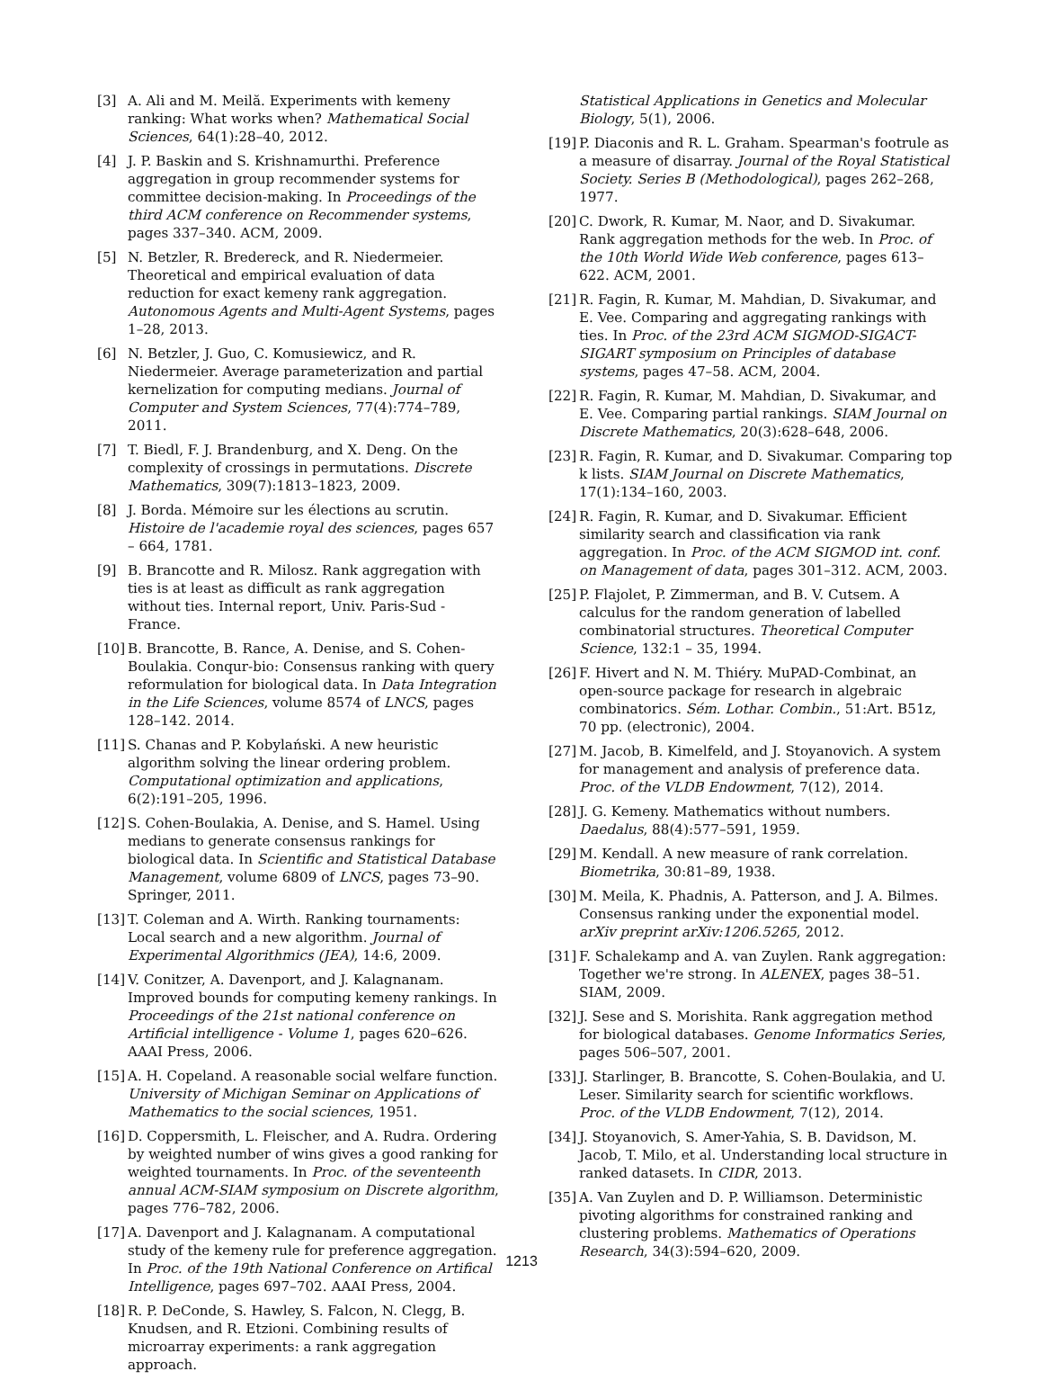[3] A. Ali and M. Meilă. Experiments with kemeny ranking: What works when? Mathematical Social Sciences, 64(1):28–40, 2012.
[4] J. P. Baskin and S. Krishnamurthi. Preference aggregation in group recommender systems for committee decision-making. In Proceedings of the third ACM conference on Recommender systems, pages 337–340. ACM, 2009.
[5] N. Betzler, R. Bredereck, and R. Niedermeier. Theoretical and empirical evaluation of data reduction for exact kemeny rank aggregation. Autonomous Agents and Multi-Agent Systems, pages 1–28, 2013.
[6] N. Betzler, J. Guo, C. Komusiewicz, and R. Niedermeier. Average parameterization and partial kernelization for computing medians. Journal of Computer and System Sciences, 77(4):774–789, 2011.
[7] T. Biedl, F. J. Brandenburg, and X. Deng. On the complexity of crossings in permutations. Discrete Mathematics, 309(7):1813–1823, 2009.
[8] J. Borda. Mémoire sur les élections au scrutin. Histoire de l'academie royal des sciences, pages 657 – 664, 1781.
[9] B. Brancotte and R. Milosz. Rank aggregation with ties is at least as difficult as rank aggregation without ties. Internal report, Univ. Paris-Sud - France.
[10] B. Brancotte, B. Rance, A. Denise, and S. Cohen-Boulakia. Conqur-bio: Consensus ranking with query reformulation for biological data. In Data Integration in the Life Sciences, volume 8574 of LNCS, pages 128–142. 2014.
[11] S. Chanas and P. Kobylański. A new heuristic algorithm solving the linear ordering problem. Computational optimization and applications, 6(2):191–205, 1996.
[12] S. Cohen-Boulakia, A. Denise, and S. Hamel. Using medians to generate consensus rankings for biological data. In Scientific and Statistical Database Management, volume 6809 of LNCS, pages 73–90. Springer, 2011.
[13] T. Coleman and A. Wirth. Ranking tournaments: Local search and a new algorithm. Journal of Experimental Algorithmics (JEA), 14:6, 2009.
[14] V. Conitzer, A. Davenport, and J. Kalagnanam. Improved bounds for computing kemeny rankings. In Proceedings of the 21st national conference on Artificial intelligence - Volume 1, pages 620–626. AAAI Press, 2006.
[15] A. H. Copeland. A reasonable social welfare function. University of Michigan Seminar on Applications of Mathematics to the social sciences, 1951.
[16] D. Coppersmith, L. Fleischer, and A. Rudra. Ordering by weighted number of wins gives a good ranking for weighted tournaments. In Proc. of the seventeenth annual ACM-SIAM symposium on Discrete algorithm, pages 776–782, 2006.
[17] A. Davenport and J. Kalagnanam. A computational study of the kemeny rule for preference aggregation. In Proc. of the 19th National Conference on Artifical Intelligence, pages 697–702. AAAI Press, 2004.
[18] R. P. DeConde, S. Hawley, S. Falcon, N. Clegg, B. Knudsen, and R. Etzioni. Combining results of microarray experiments: a rank aggregation approach.
Statistical Applications in Genetics and Molecular Biology, 5(1), 2006.
[19] P. Diaconis and R. L. Graham. Spearman's footrule as a measure of disarray. Journal of the Royal Statistical Society. Series B (Methodological), pages 262–268, 1977.
[20] C. Dwork, R. Kumar, M. Naor, and D. Sivakumar. Rank aggregation methods for the web. In Proc. of the 10th World Wide Web conference, pages 613–622. ACM, 2001.
[21] R. Fagin, R. Kumar, M. Mahdian, D. Sivakumar, and E. Vee. Comparing and aggregating rankings with ties. In Proc. of the 23rd ACM SIGMOD-SIGACT-SIGART symposium on Principles of database systems, pages 47–58. ACM, 2004.
[22] R. Fagin, R. Kumar, M. Mahdian, D. Sivakumar, and E. Vee. Comparing partial rankings. SIAM Journal on Discrete Mathematics, 20(3):628–648, 2006.
[23] R. Fagin, R. Kumar, and D. Sivakumar. Comparing top k lists. SIAM Journal on Discrete Mathematics, 17(1):134–160, 2003.
[24] R. Fagin, R. Kumar, and D. Sivakumar. Efficient similarity search and classification via rank aggregation. In Proc. of the ACM SIGMOD int. conf. on Management of data, pages 301–312. ACM, 2003.
[25] P. Flajolet, P. Zimmerman, and B. V. Cutsem. A calculus for the random generation of labelled combinatorial structures. Theoretical Computer Science, 132:1 – 35, 1994.
[26] F. Hivert and N. M. Thiéry. MuPAD-Combinat, an open-source package for research in algebraic combinatorics. Sém. Lothar. Combin., 51:Art. B51z, 70 pp. (electronic), 2004.
[27] M. Jacob, B. Kimelfeld, and J. Stoyanovich. A system for management and analysis of preference data. Proc. of the VLDB Endowment, 7(12), 2014.
[28] J. G. Kemeny. Mathematics without numbers. Daedalus, 88(4):577–591, 1959.
[29] M. Kendall. A new measure of rank correlation. Biometrika, 30:81–89, 1938.
[30] M. Meila, K. Phadnis, A. Patterson, and J. A. Bilmes. Consensus ranking under the exponential model. arXiv preprint arXiv:1206.5265, 2012.
[31] F. Schalekamp and A. van Zuylen. Rank aggregation: Together we're strong. In ALENEX, pages 38–51. SIAM, 2009.
[32] J. Sese and S. Morishita. Rank aggregation method for biological databases. Genome Informatics Series, pages 506–507, 2001.
[33] J. Starlinger, B. Brancotte, S. Cohen-Boulakia, and U. Leser. Similarity search for scientific workflows. Proc. of the VLDB Endowment, 7(12), 2014.
[34] J. Stoyanovich, S. Amer-Yahia, S. B. Davidson, M. Jacob, T. Milo, et al. Understanding local structure in ranked datasets. In CIDR, 2013.
[35] A. Van Zuylen and D. P. Williamson. Deterministic pivoting algorithms for constrained ranking and clustering problems. Mathematics of Operations Research, 34(3):594–620, 2009.
1213